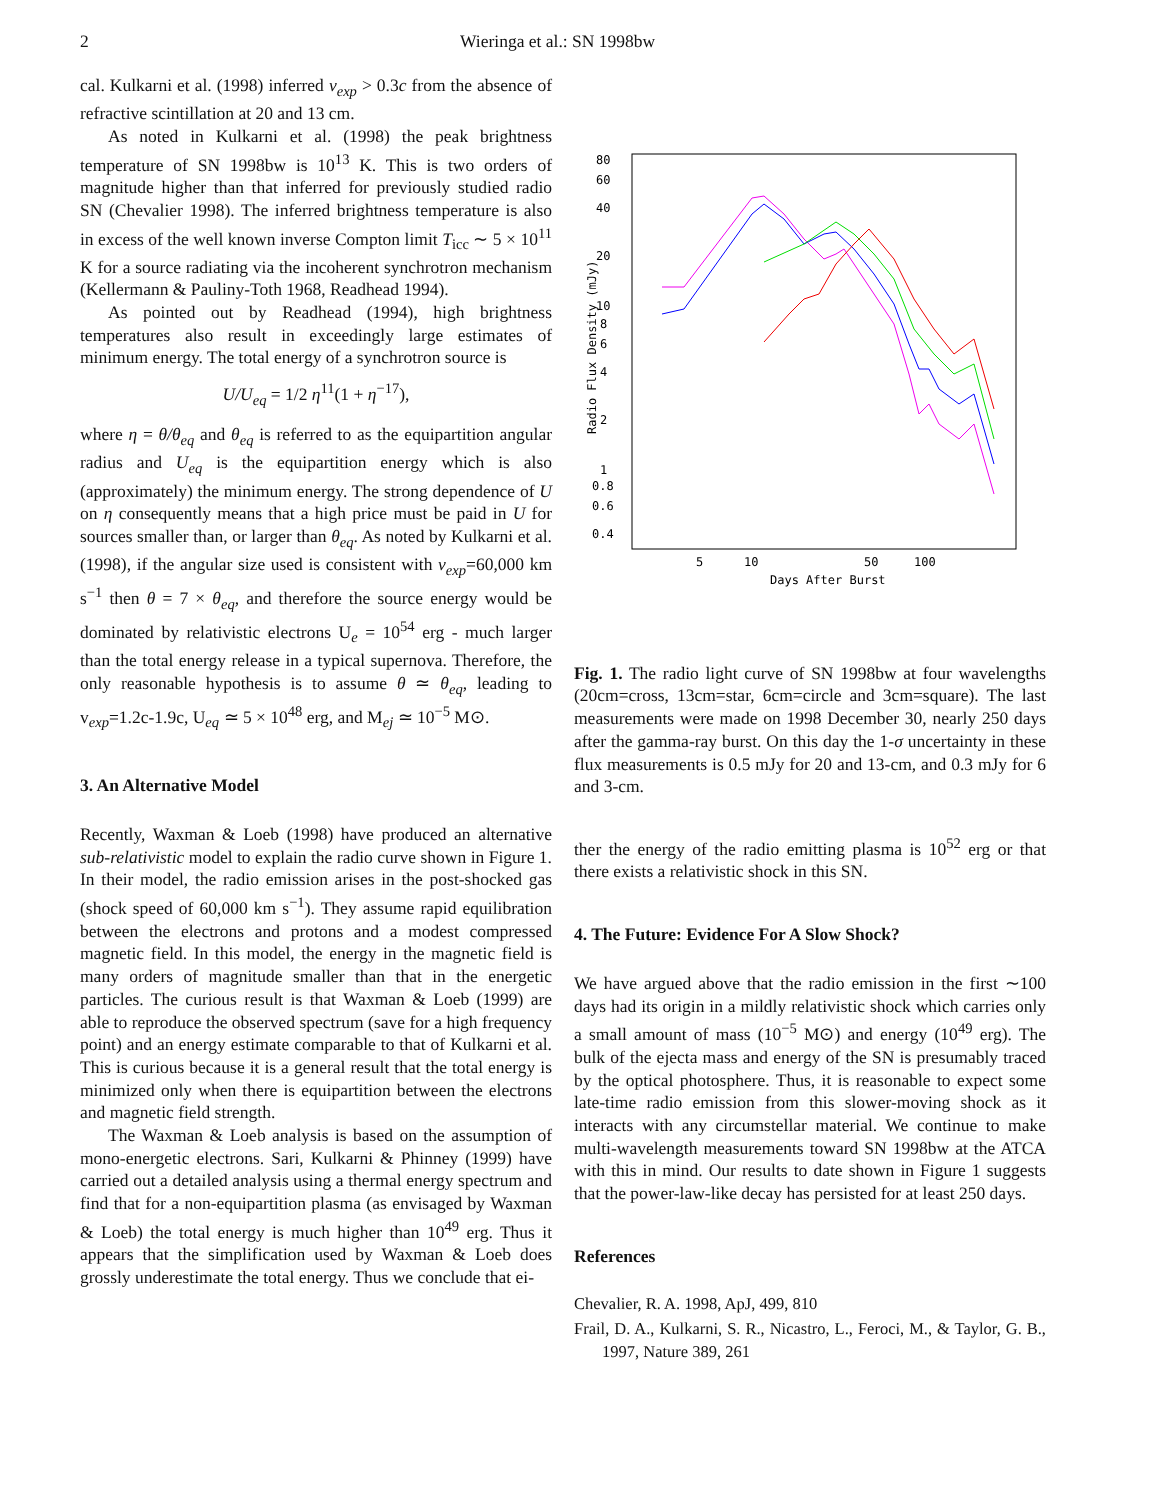2 Wieringa et al.: SN 1998bw
cal. Kulkarni et al. (1998) inferred v<sub>exp</sub> > 0.3c from the absence of refractive scintillation at 20 and 13 cm.
As noted in Kulkarni et al. (1998) the peak brightness temperature of SN 1998bw is 10<sup>13</sup> K. This is two orders of magnitude higher than that inferred for previously studied radio SN (Chevalier 1998). The inferred brightness temperature is also in excess of the well known inverse Compton limit T<sub>icc</sub> ∼ 5 × 10<sup>11</sup> K for a source radiating via the incoherent synchrotron mechanism (Kellermann & Pauliny-Toth 1968, Readhead 1994).
As pointed out by Readhead (1994), high brightness temperatures also result in exceedingly large estimates of minimum energy. The total energy of a synchrotron source is
U/U<sub>eq</sub> = 1/2 η<sup>11</sup>(1 + η<sup>−17</sup>),
where η = θ/θ<sub>eq</sub> and θ<sub>eq</sub> is referred to as the equipartition angular radius and U<sub>eq</sub> is the equipartition energy which is also (approximately) the minimum energy. The strong dependence of U on η consequently means that a high price must be paid in U for sources smaller than, or larger than θ<sub>eq</sub>. As noted by Kulkarni et al. (1998), if the angular size used is consistent with v<sub>exp</sub>=60,000 km s<sup>−1</sup> then θ = 7 × θ<sub>eq</sub>, and therefore the source energy would be dominated by relativistic electrons U<sub>e</sub> = 10<sup>54</sup> erg - much larger than the total energy release in a typical supernova. Therefore, the only reasonable hypothesis is to assume θ ≃ θ<sub>eq</sub>, leading to v<sub>exp</sub>=1.2c-1.9c, U<sub>eq</sub> ≃ 5 × 10<sup>48</sup> erg, and M<sub>ej</sub> ≃ 10<sup>−5</sup> M⊙.
3. An Alternative Model
Recently, Waxman & Loeb (1998) have produced an alternative sub-relativistic model to explain the radio curve shown in Figure 1. In their model, the radio emission arises in the post-shocked gas (shock speed of 60,000 km s<sup>−1</sup>). They assume rapid equilibration between the electrons and protons and a modest compressed magnetic field. In this model, the energy in the magnetic field is many orders of magnitude smaller than that in the energetic particles. The curious result is that Waxman & Loeb (1999) are able to reproduce the observed spectrum (save for a high frequency point) and an energy estimate comparable to that of Kulkarni et al. This is curious because it is a general result that the total energy is minimized only when there is equipartition between the electrons and magnetic field strength.
The Waxman & Loeb analysis is based on the assumption of mono-energetic electrons. Sari, Kulkarni & Phinney (1999) have carried out a detailed analysis using a thermal energy spectrum and find that for a non-equipartition plasma (as envisaged by Waxman & Loeb) the total energy is much higher than 10<sup>49</sup> erg. Thus it appears that the simplification used by Waxman & Loeb does grossly underestimate the total energy. Thus we conclude that ei-
80
60
40
20
10
8
6
4
2
1
0.8
0.6
0.4
5
10
50
100
Days After Burst
Radio Flux Density (mJy)
Fig. 1. The radio light curve of SN 1998bw at four wavelengths (20cm=cross, 13cm=star, 6cm=circle and 3cm=square). The last measurements were made on 1998 December 30, nearly 250 days after the gamma-ray burst. On this day the 1-σ uncertainty in these flux measurements is 0.5 mJy for 20 and 13-cm, and 0.3 mJy for 6 and 3-cm.
ther the energy of the radio emitting plasma is 10<sup>52</sup> erg or that there exists a relativistic shock in this SN.
4. The Future: Evidence For A Slow Shock?
We have argued above that the radio emission in the first ∼100 days had its origin in a mildly relativistic shock which carries only a small amount of mass (10<sup>−5</sup> M⊙) and energy (10<sup>49</sup> erg). The bulk of the ejecta mass and energy of the SN is presumably traced by the optical photosphere. Thus, it is reasonable to expect some late-time radio emission from this slower-moving shock as it interacts with any circumstellar material. We continue to make multi-wavelength measurements toward SN 1998bw at the ATCA with this in mind. Our results to date shown in Figure 1 suggests that the power-law-like decay has persisted for at least 250 days.
References
Chevalier, R. A. 1998, ApJ, 499, 810
Frail, D. A., Kulkarni, S. R., Nicastro, L., Feroci, M., & Taylor, G. B., 1997, Nature 389, 261